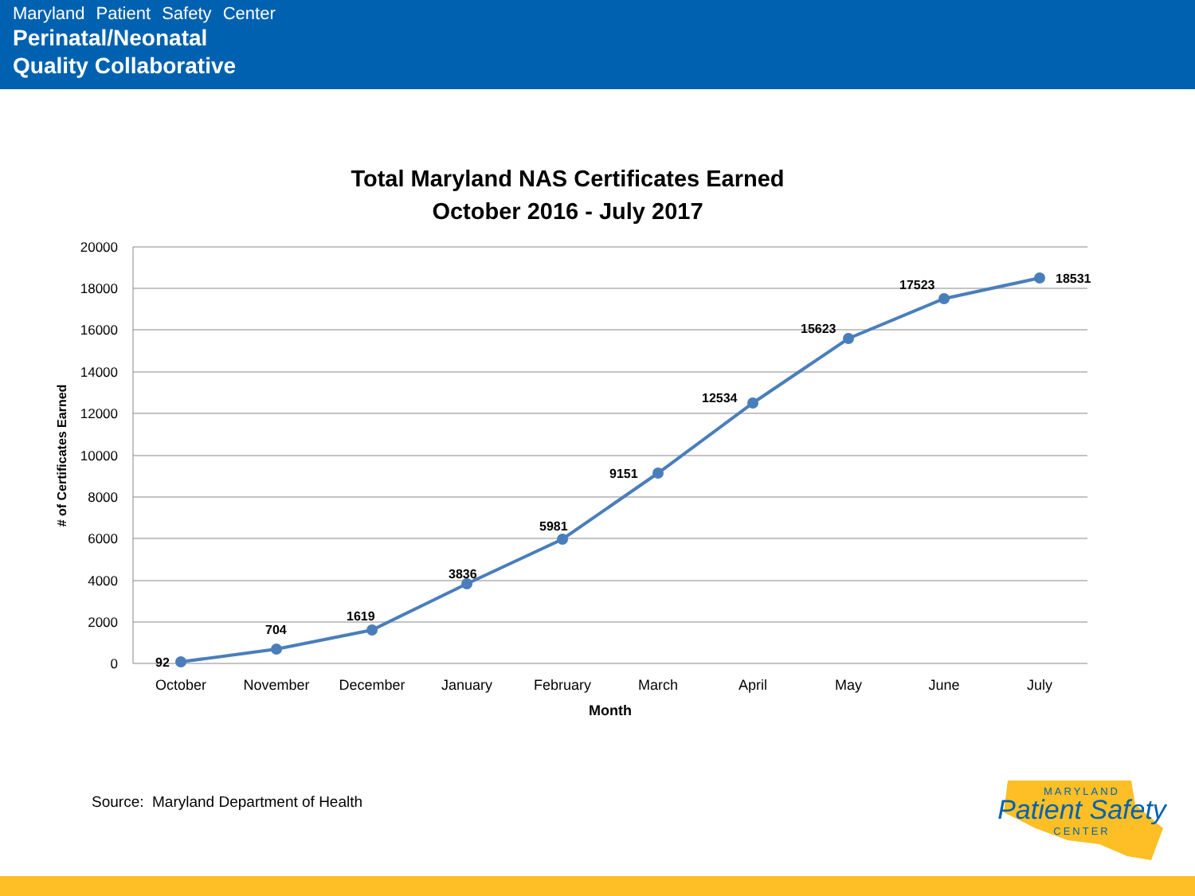Maryland Patient Safety Center
Perinatal/Neonatal
Quality Collaborative
Total Maryland NAS Certificates Earned
October 2016 - July 2017
20000
18000
16000
14000
12000
10000
8000
6000
4000
2000
0
# of Certificates Earned
92
704
1619
3836
5981
9151
12534
15623
17523
18531
October
November
December
January
February
March
April
May
June
July
Month
Source: Maryland Department of Health
MARYLAND
Patient Safety
CENTER